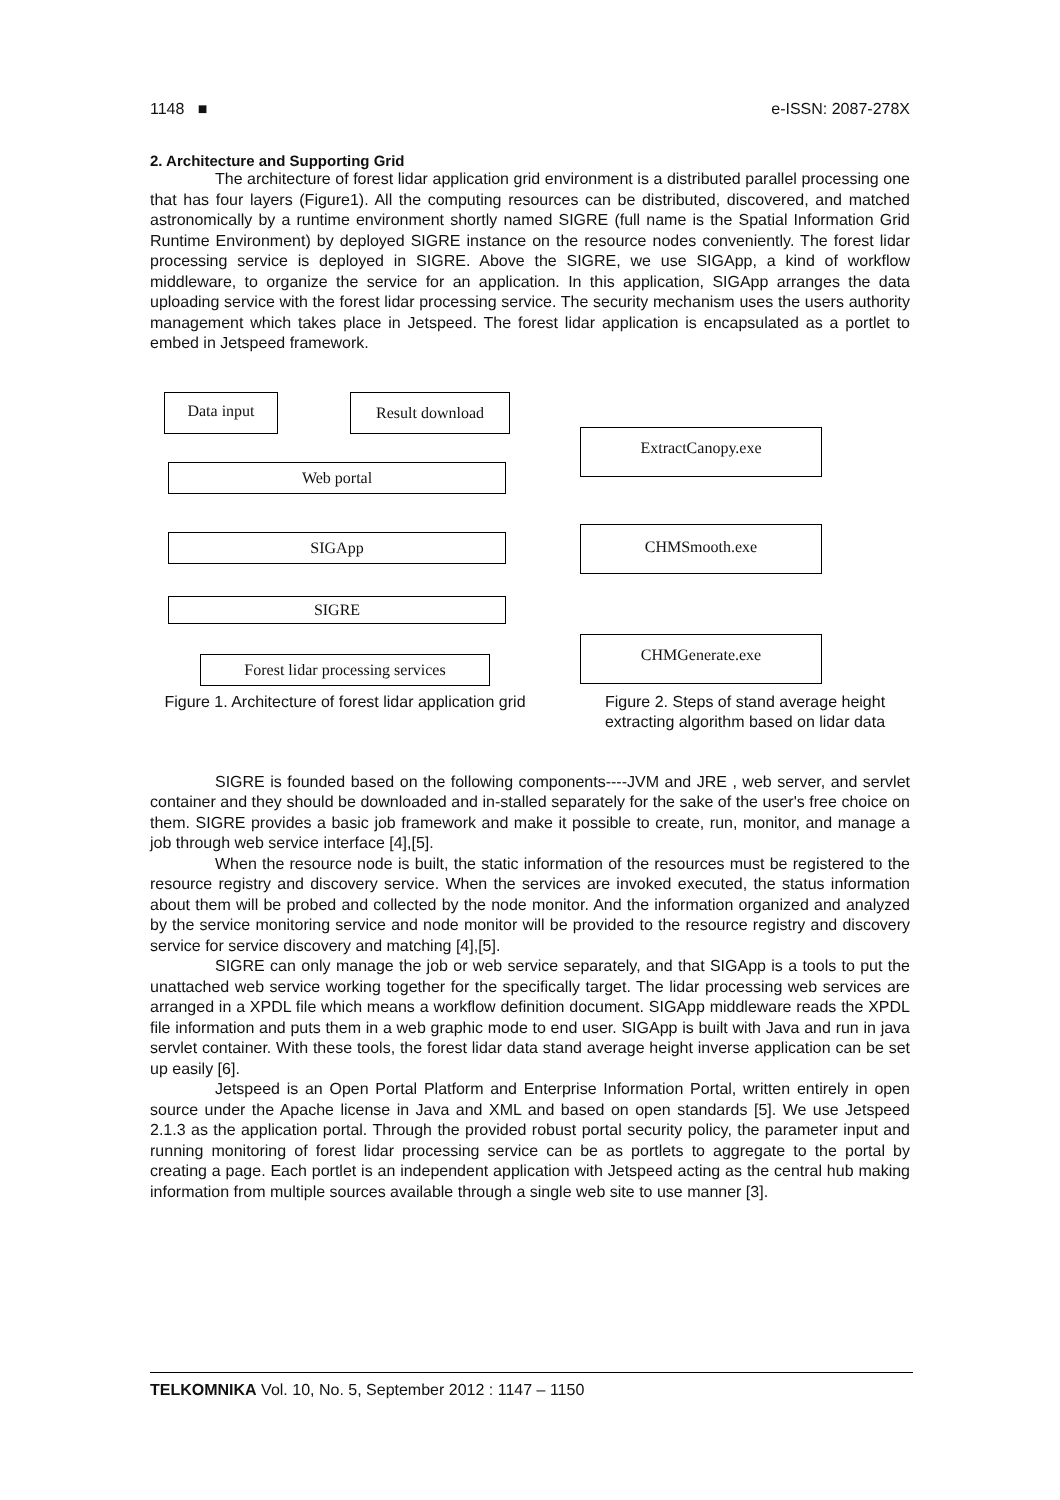1148 ■ e-ISSN: 2087-278X
2. Architecture and Supporting Grid
The architecture of forest lidar application grid environment is a distributed parallel processing one that has four layers (Figure1). All the computing resources can be distributed, discovered, and matched astronomically by a runtime environment shortly named SIGRE (full name is the Spatial Information Grid Runtime Environment) by deployed SIGRE instance on the resource nodes conveniently. The forest lidar processing service is deployed in SIGRE. Above the SIGRE, we use SIGApp, a kind of workflow middleware, to organize the service for an application. In this application, SIGApp arranges the data uploading service with the forest lidar processing service. The security mechanism uses the users authority management which takes place in Jetspeed. The forest lidar application is encapsulated as a portlet to embed in Jetspeed framework.
Data input Result download
Web portal
SIGApp
SIGRE
Forest lidar processing services
Figure 1. Architecture of forest lidar application grid
ExtractCanopy.exe
CHMSmooth.exe
CHMGenerate.exe
Figure 2. Steps of stand average height extracting algorithm based on lidar data
SIGRE is founded based on the following components----JVM and JRE , web server, and servlet container and they should be downloaded and in-stalled separately for the sake of the user's free choice on them. SIGRE provides a basic job framework and make it possible to create, run, monitor, and manage a job through web service interface [4],[5].
When the resource node is built, the static information of the resources must be registered to the resource registry and discovery service. When the services are invoked executed, the status information about them will be probed and collected by the node monitor. And the information organized and analyzed by the service monitoring service and node monitor will be provided to the resource registry and discovery service for service discovery and matching [4],[5].
SIGRE can only manage the job or web service separately, and that SIGApp is a tools to put the unattached web service working together for the specifically target. The lidar processing web services are arranged in a XPDL file which means a workflow definition document. SIGApp middleware reads the XPDL file information and puts them in a web graphic mode to end user. SIGApp is built with Java and run in java servlet container. With these tools, the forest lidar data stand average height inverse application can be set up easily [6].
Jetspeed is an Open Portal Platform and Enterprise Information Portal, written entirely in open source under the Apache license in Java and XML and based on open standards [5]. We use Jetspeed 2.1.3 as the application portal. Through the provided robust portal security policy, the parameter input and running monitoring of forest lidar processing service can be as portlets to aggregate to the portal by creating a page. Each portlet is an independent application with Jetspeed acting as the central hub making information from multiple sources available through a single web site to use manner [3].
TELKOMNIKA Vol. 10, No. 5, September 2012 : 1147 – 1150